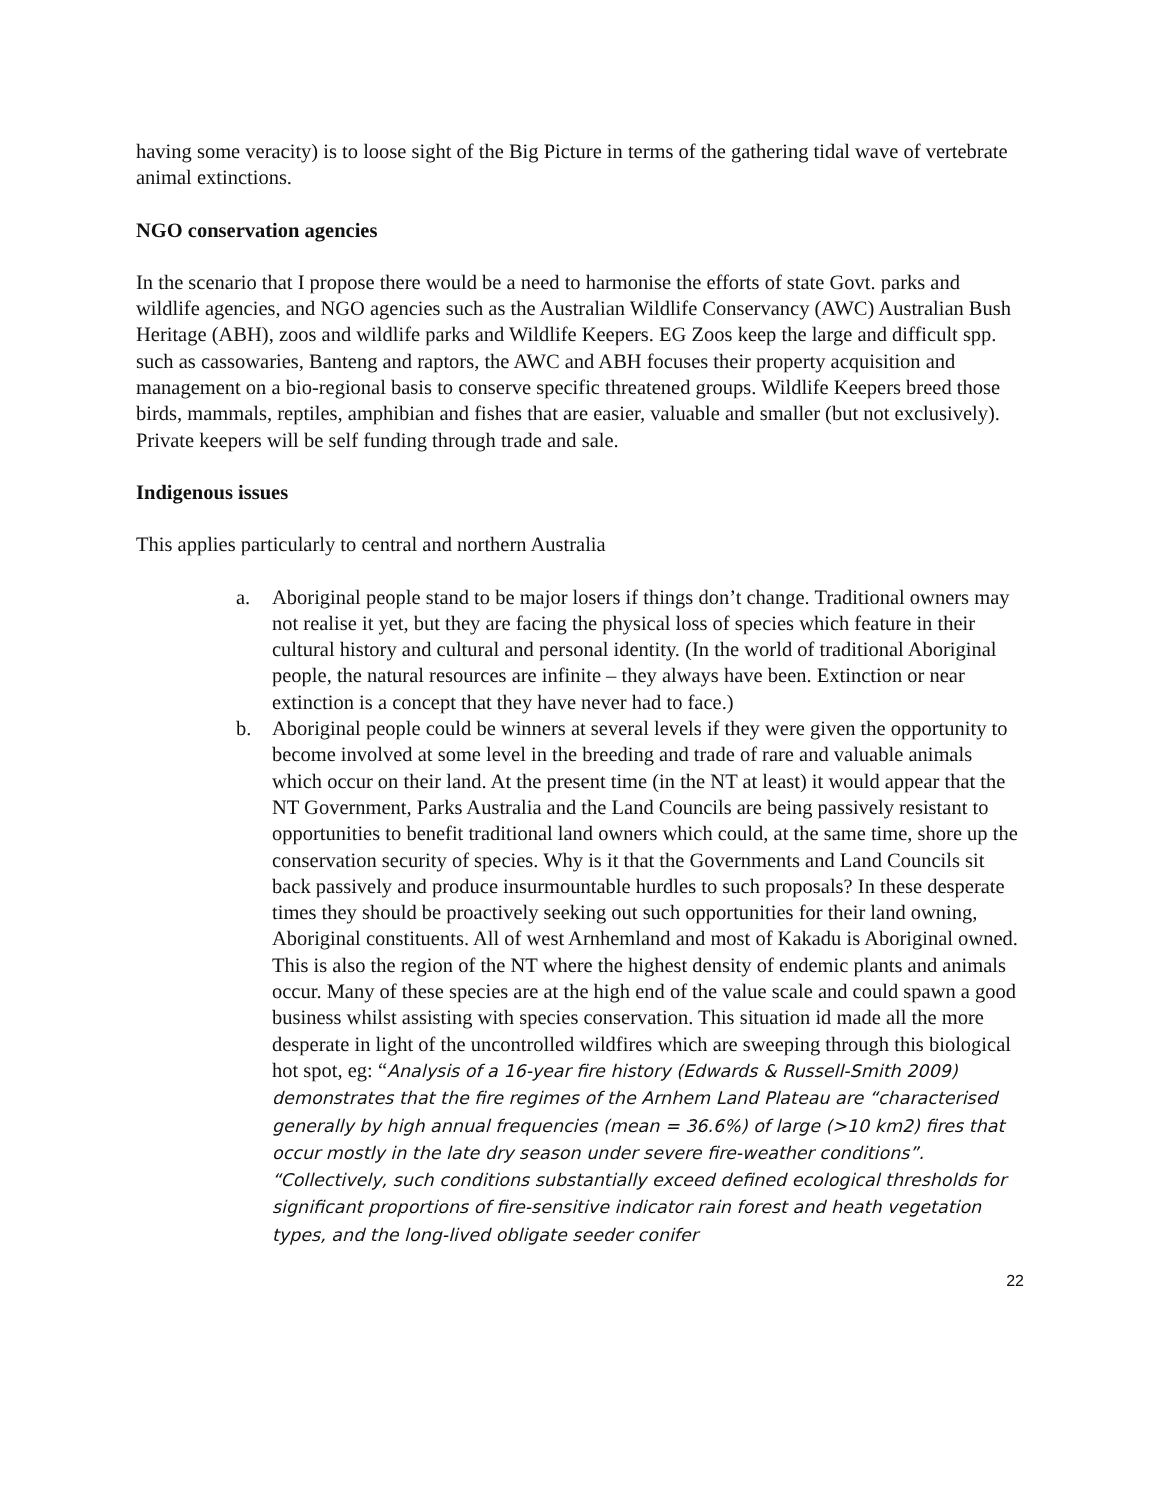having some veracity) is to loose sight of the Big Picture in terms of the gathering tidal wave of vertebrate animal extinctions.
NGO conservation agencies
In the scenario that I propose there would be a need to harmonise the efforts of state Govt. parks and wildlife agencies, and NGO agencies such as the Australian Wildlife Conservancy (AWC) Australian Bush Heritage (ABH), zoos and wildlife parks and Wildlife Keepers. EG Zoos keep the large and difficult spp. such as cassowaries, Banteng and raptors, the AWC and ABH focuses their property acquisition and management on a bio-regional basis to conserve specific threatened groups. Wildlife Keepers breed those birds, mammals, reptiles, amphibian and fishes that are easier, valuable and smaller (but not exclusively). Private keepers will be self funding through trade and sale.
Indigenous issues
This applies particularly to central and northern Australia
a. Aboriginal people stand to be major losers if things don’t change. Traditional owners may not realise it yet, but they are facing the physical loss of species which feature in their cultural history and cultural and personal identity. (In the world of traditional Aboriginal people, the natural resources are infinite – they always have been. Extinction or near extinction is a concept that they have never had to face.)
b. Aboriginal people could be winners at several levels if they were given the opportunity to become involved at some level in the breeding and trade of rare and valuable animals which occur on their land. At the present time (in the NT at least) it would appear that the NT Government, Parks Australia and the Land Councils are being passively resistant to opportunities to benefit traditional land owners which could, at the same time, shore up the conservation security of species. Why is it that the Governments and Land Councils sit back passively and produce insurmountable hurdles to such proposals? In these desperate times they should be proactively seeking out such opportunities for their land owning, Aboriginal constituents. All of west Arnhemland and most of Kakadu is Aboriginal owned. This is also the region of the NT where the highest density of endemic plants and animals occur. Many of these species are at the high end of the value scale and could spawn a good business whilst assisting with species conservation. This situation id made all the more desperate in light of the uncontrolled wildfires which are sweeping through this biological hot spot, eg: “Analysis of a 16-year fire history (Edwards & Russell-Smith 2009) demonstrates that the fire regimes of the Arnhem Land Plateau are “characterised generally by high annual frequencies (mean = 36.6%) of large (>10 km2) fires that occur mostly in the late dry season under severe fire-weather conditions”. “Collectively, such conditions substantially exceed defined ecological thresholds for significant proportions of fire-sensitive indicator rain forest and heath vegetation types, and the long-lived obligate seeder conifer
22